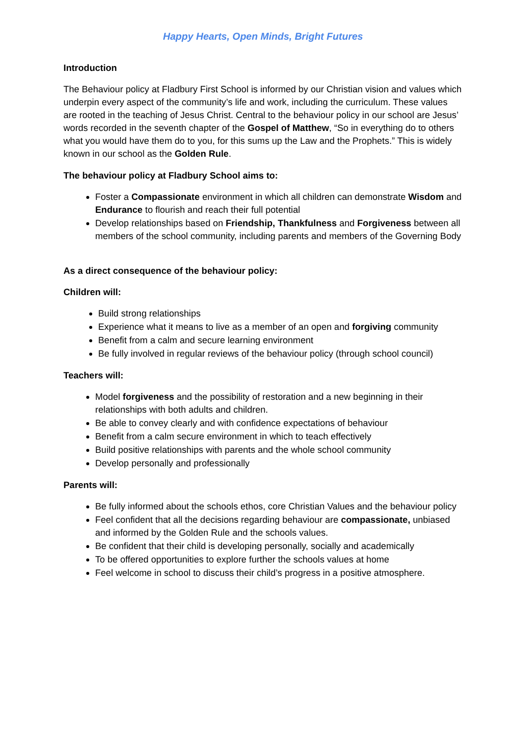Happy Hearts, Open Minds, Bright Futures
Introduction
The Behaviour policy at Fladbury First School is informed by our Christian vision and values which underpin every aspect of the community’s life and work, including the curriculum. These values are rooted in the teaching of Jesus Christ. Central to the behaviour policy in our school are Jesus’ words recorded in the seventh chapter of the Gospel of Matthew, “So in everything do to others what you would have them do to you, for this sums up the Law and the Prophets.” This is widely known in our school as the Golden Rule.
The behaviour policy at Fladbury School aims to:
Foster a Compassionate environment in which all children can demonstrate Wisdom and Endurance to flourish and reach their full potential
Develop relationships based on Friendship, Thankfulness and Forgiveness between all members of the school community, including parents and members of the Governing Body
As a direct consequence of the behaviour policy:
Children will:
Build strong relationships
Experience what it means to live as a member of an open and forgiving community
Benefit from a calm and secure learning environment
Be fully involved in regular reviews of the behaviour policy (through school council)
Teachers will:
Model forgiveness and the possibility of restoration and a new beginning in their relationships with both adults and children.
Be able to convey clearly and with confidence expectations of behaviour
Benefit from a calm secure environment in which to teach effectively
Build positive relationships with parents and the whole school community
Develop personally and professionally
Parents will:
Be fully informed about the schools ethos, core Christian Values and the behaviour policy
Feel confident that all the decisions regarding behaviour are compassionate, unbiased and informed by the Golden Rule and the schools values.
Be confident that their child is developing personally, socially and academically
To be offered opportunities to explore further the schools values at home
Feel welcome in school to discuss their child’s progress in a positive atmosphere.